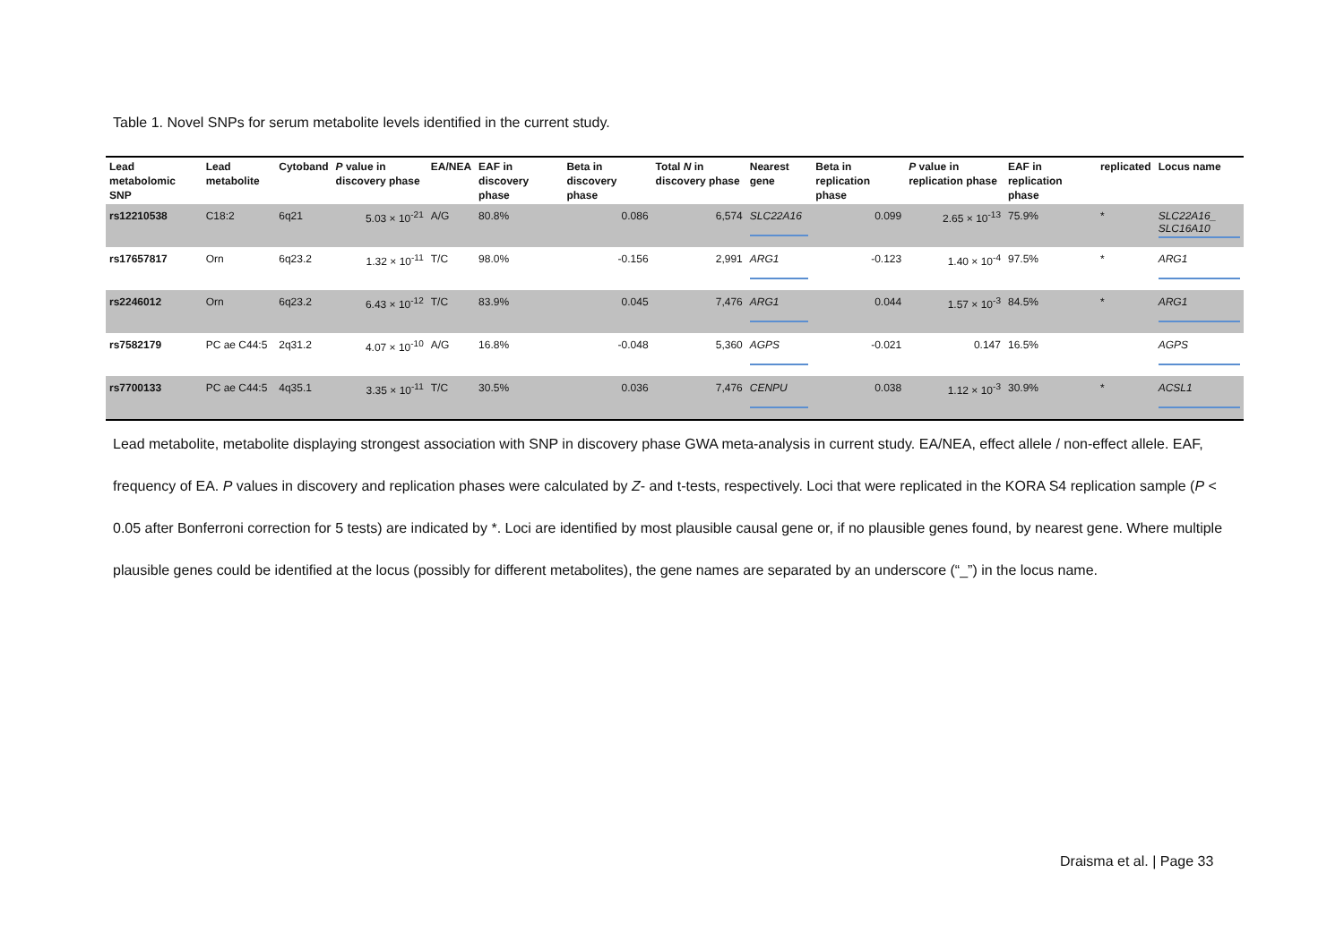Table 1. Novel SNPs for serum metabolite levels identified in the current study.
| Lead metabolomic SNP | Lead metabolite | Cytoband | P value in discovery phase | EA/NEA | EAF in discovery phase | Beta in discovery phase | Total N in discovery phase | Nearest gene | Beta in replication phase | P value in replication phase | EAF in replication phase | replicated | Locus name |
| --- | --- | --- | --- | --- | --- | --- | --- | --- | --- | --- | --- | --- | --- |
| rs12210538 | C18:2 | 6q21 | 5.03 × 10<sup>-21</sup> | A/G | 80.8% | 0.086 | 6,574 | SLC22A16 | 0.099 | 2.65 × 10<sup>-13</sup> | 75.9% | * | SLC22A16_ SLC16A10 |
| rs17657817 | Orn | 6q23.2 | 1.32 × 10<sup>-11</sup> | T/C | 98.0% | -0.156 | 2,991 | ARG1 | -0.123 | 1.40 × 10<sup>-4</sup> | 97.5% | * | ARG1 |
| rs2246012 | Orn | 6q23.2 | 6.43 × 10<sup>-12</sup> | T/C | 83.9% | 0.045 | 7,476 | ARG1 | 0.044 | 1.57 × 10<sup>-3</sup> | 84.5% | * | ARG1 |
| rs7582179 | PC ae C44:5 | 2q31.2 | 4.07 × 10<sup>-10</sup> | A/G | 16.8% | -0.048 | 5,360 | AGPS | -0.021 | 0.147 | 16.5% | | AGPS |
| rs7700133 | PC ae C44:5 | 4q35.1 | 3.35 × 10<sup>-11</sup> | T/C | 30.5% | 0.036 | 7,476 | CENPU | 0.038 | 1.12 × 10<sup>-3</sup> | 30.9% | * | ACSL1 |
Lead metabolite, metabolite displaying strongest association with SNP in discovery phase GWA meta-analysis in current study. EA/NEA, effect allele / non-effect allele. EAF, frequency of EA. P values in discovery and replication phases were calculated by Z- and t-tests, respectively. Loci that were replicated in the KORA S4 replication sample (P < 0.05 after Bonferroni correction for 5 tests) are indicated by *. Loci are identified by most plausible causal gene or, if no plausible genes found, by nearest gene. Where multiple plausible genes could be identified at the locus (possibly for different metabolites), the gene names are separated by an underscore (“_”) in the locus name.
Draisma et al. | Page 33